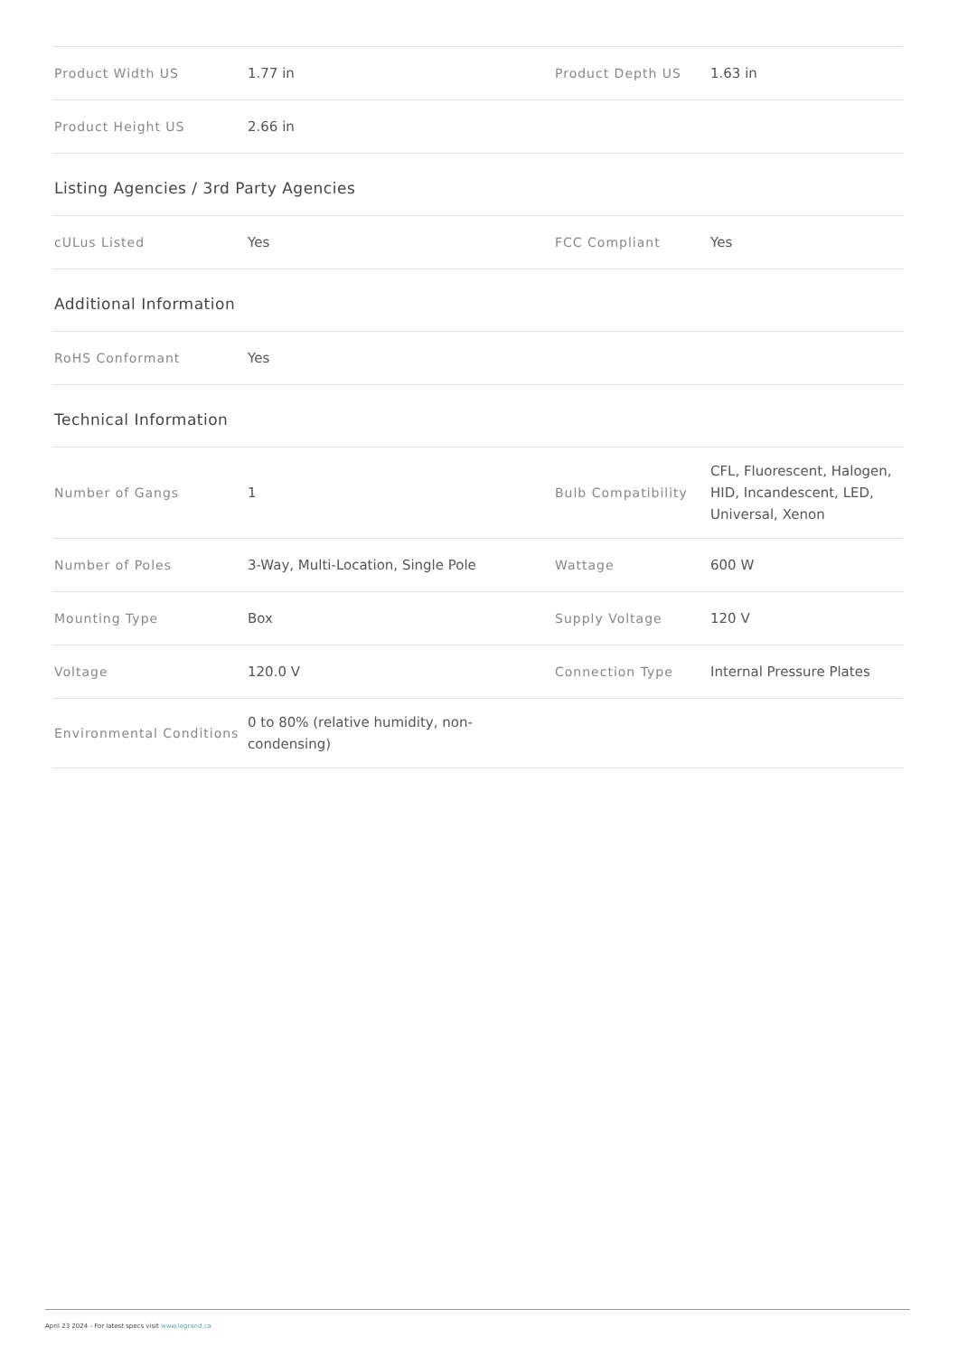| Product Width US | 1.77 in | Product Depth US | 1.63 in |
| Product Height US | 2.66 in | | |
Listing Agencies / 3rd Party Agencies
| cULus Listed | Yes | FCC Compliant | Yes |
Additional Information
| RoHS Conformant | Yes | | |
Technical Information
| Number of Gangs | 1 | Bulb Compatibility | CFL, Fluorescent, Halogen, HID, Incandescent, LED, Universal, Xenon |
| Number of Poles | 3-Way, Multi-Location, Single Pole | Wattage | 600 W |
| Mounting Type | Box | Supply Voltage | 120 V |
| Voltage | 120.0 V | Connection Type | Internal Pressure Plates |
| Environmental Conditions | 0 to 80% (relative humidity, non-condensing) | | |
April 23 2024 - For latest specs visit www.legrand.ca